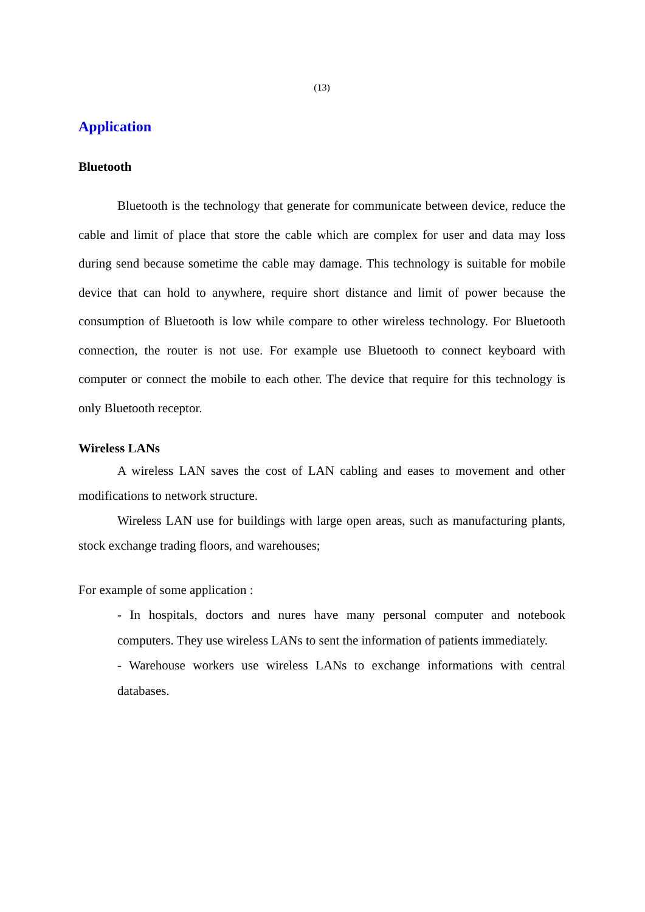(13)
Application
Bluetooth
Bluetooth is the technology that generate for communicate between device, reduce the cable and limit of place that store the cable which are complex for user and data may loss during send because sometime the cable may damage. This technology is suitable for mobile device that can hold to anywhere, require short distance and limit of power because the consumption of Bluetooth is low while compare to other wireless technology. For Bluetooth connection, the router is not use. For example use Bluetooth to connect keyboard with computer or connect the mobile to each other. The device that require for this technology is only Bluetooth receptor.
Wireless LANs
A wireless LAN saves the cost of LAN cabling and eases to movement and other modifications to network structure.
Wireless LAN use for buildings with large open areas, such as manufacturing plants, stock exchange trading floors, and warehouses;
For example of some application :
- In hospitals, doctors and nures have many personal computer and notebook computers. They use wireless LANs to sent the information of patients immediately.
- Warehouse workers use wireless LANs to exchange informations with central databases.